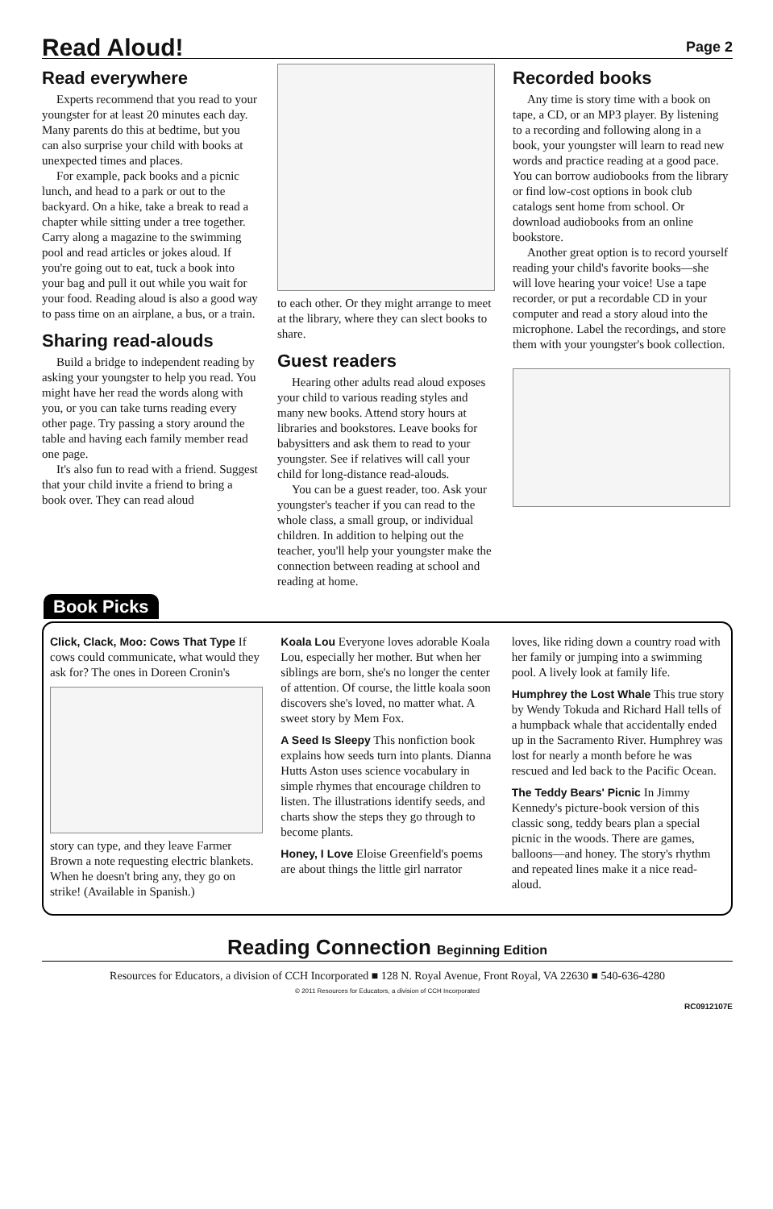Read Aloud!
Page 2
Read everywhere
Experts recommend that you read to your youngster for at least 20 minutes each day. Many parents do this at bedtime, but you can also surprise your child with books at unexpected times and places.
For example, pack books and a picnic lunch, and head to a park or out to the backyard. On a hike, take a break to read a chapter while sitting under a tree together. Carry along a magazine to the swimming pool and read articles or jokes aloud. If you're going out to eat, tuck a book into your bag and pull it out while you wait for your food. Reading aloud is also a good way to pass time on an airplane, a bus, or a train.
Sharing read-alouds
Build a bridge to independent reading by asking your youngster to help you read. You might have her read the words along with you, or you can take turns reading every other page. Try passing a story around the table and having each family member read one page.
It's also fun to read with a friend. Suggest that your child invite a friend to bring a book over. They can read aloud
to each other. Or they might arrange to meet at the library, where they can slect books to share.
Guest readers
Hearing other adults read aloud exposes your child to various reading styles and many new books. Attend story hours at libraries and bookstores. Leave books for babysitters and ask them to read to your youngster. See if relatives will call your child for long-distance read-alouds.
You can be a guest reader, too. Ask your youngster's teacher if you can read to the whole class, a small group, or individual children. In addition to helping out the teacher, you'll help your youngster make the connection between reading at school and reading at home.
Recorded books
Any time is story time with a book on tape, a CD, or an MP3 player. By listening to a recording and following along in a book, your youngster will learn to read new words and practice reading at a good pace. You can borrow audiobooks from the library or find low-cost options in book club catalogs sent home from school. Or download audiobooks from an online bookstore.
Another great option is to record yourself reading your child's favorite books—she will love hearing your voice! Use a tape recorder, or put a recordable CD in your computer and read a story aloud into the microphone. Label the recordings, and store them with your youngster's book collection.
Book Picks
Click, Clack, Moo: Cows That Type If cows could communicate, what would they ask for? The ones in Doreen Cronin's
story can type, and they leave Farmer Brown a note requesting electric blankets. When he doesn't bring any, they go on strike! (Available in Spanish.)
Koala Lou Everyone loves adorable Koala Lou, especially her mother. But when her siblings are born, she's no longer the center of attention. Of course, the little koala soon discovers she's loved, no matter what. A sweet story by Mem Fox.
A Seed Is Sleepy This nonfiction book explains how seeds turn into plants. Dianna Hutts Aston uses science vocabulary in simple rhymes that encourage children to listen. The illustrations identify seeds, and charts show the steps they go through to become plants.
Honey, I Love Eloise Greenfield's poems are about things the little girl narrator
loves, like riding down a country road with her family or jumping into a swimming pool. A lively look at family life.
Humphrey the Lost Whale This true story by Wendy Tokuda and Richard Hall tells of a humpback whale that accidentally ended up in the Sacramento River. Humphrey was lost for nearly a month before he was rescued and led back to the Pacific Ocean.
The Teddy Bears' Picnic In Jimmy Kennedy's picture-book version of this classic song, teddy bears plan a special picnic in the woods. There are games, balloons—and honey. The story's rhythm and repeated lines make it a nice read-aloud.
Reading Connection Beginning Edition
Resources for Educators, a division of CCH Incorporated ■ 128 N. Royal Avenue, Front Royal, VA 22630 ■ 540-636-4280
© 2011 Resources for Educators, a division of CCH Incorporated
RC0912107E